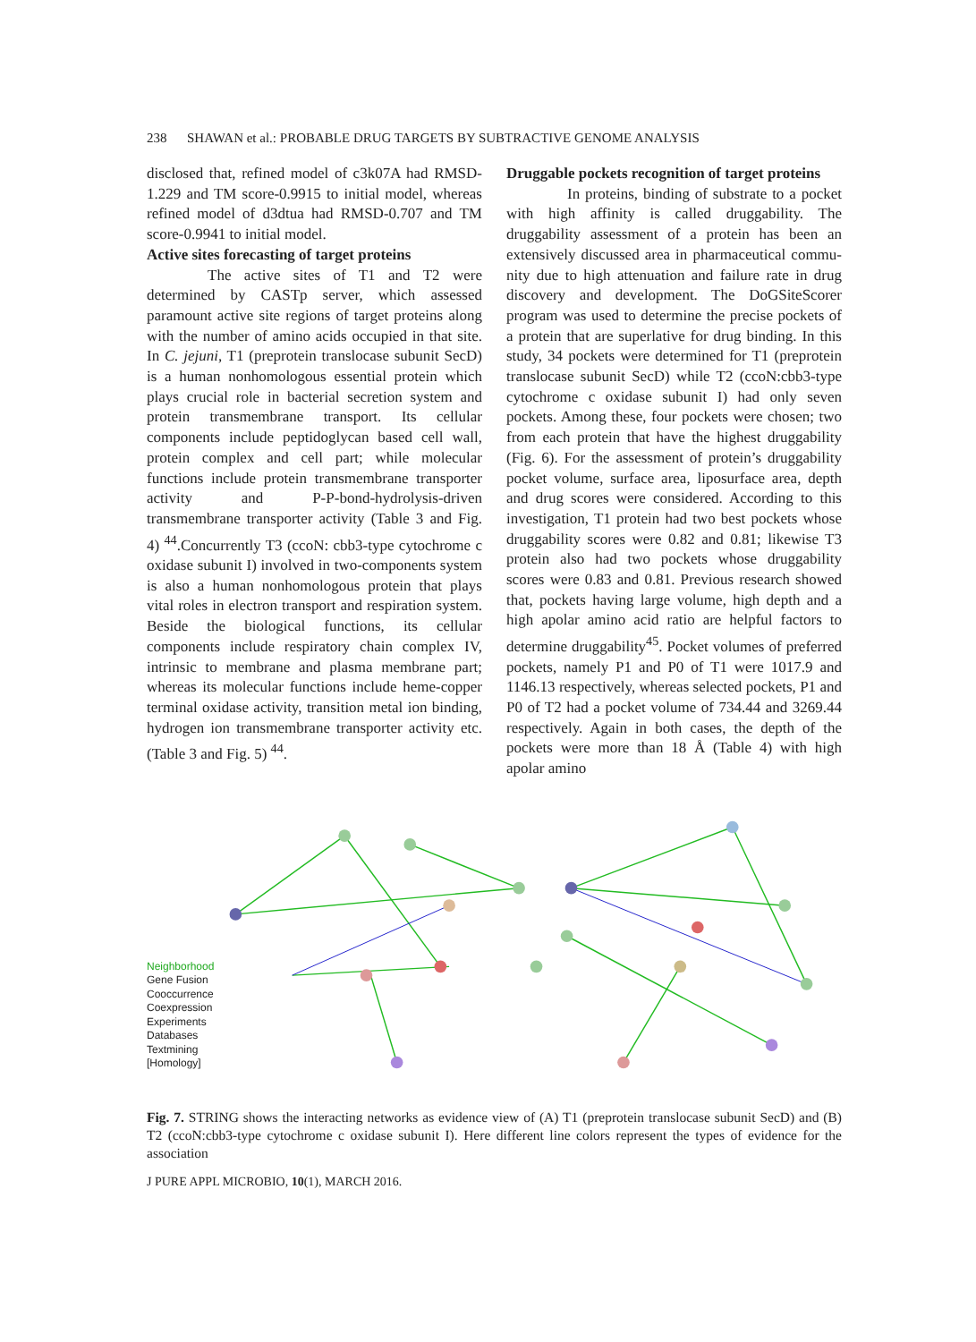238 SHAWAN et al.: PROBABLE DRUG TARGETS BY SUBTRACTIVE GENOME ANALYSIS
disclosed that, refined model of c3k07A had RMSD-1.229 and TM score-0.9915 to initial model, whereas refined model of d3dtua had RMSD-0.707 and TM score-0.9941 to initial model.
Active sites forecasting of target proteins
The active sites of T1 and T2 were determined by CASTp server, which assessed paramount active site regions of target proteins along with the number of amino acids occupied in that site. In C. jejuni, T1 (preprotein translocase subunit SecD) is a human nonhomologous essential protein which plays crucial role in bacterial secretion system and protein transmembrane transport. Its cellular components include peptidoglycan based cell wall, protein complex and cell part; while molecular functions include protein transmembrane transporter activity and P-P-bond-hydrolysis-driven transmembrane transporter activity (Table 3 and Fig. 4) <sup>44</sup>.Concurrently T3 (ccoN: cbb3-type cytochrome c oxidase subunit I) involved in two-components system is also a human nonhomologous protein that plays vital roles in electron transport and respiration system. Beside the biological functions, its cellular components include respiratory chain complex IV, intrinsic to membrane and plasma membrane part; whereas its molecular functions include heme-copper terminal oxidase activity, transition metal ion binding, hydrogen ion transmembrane transporter activity etc. (Table 3 and Fig. 5) <sup>44</sup>.
Druggable pockets recognition of target proteins
In proteins, binding of substrate to a pocket with high affinity is called druggability. The druggability assessment of a protein has been an extensively discussed area in pharmaceutical commu-nity due to high attenuation and failure rate in drug discovery and development. The DoGSiteScorer program was used to determine the precise pockets of a protein that are superlative for drug binding. In this study, 34 pockets were determined for T1 (preprotein translocase subunit SecD) while T2 (ccoN:cbb3-type cytochrome c oxidase subunit I) had only seven pockets. Among these, four pockets were chosen; two from each protein that have the highest druggability (Fig. 6). For the assessment of protein’s druggability pocket volume, surface area, liposurface area, depth and drug scores were considered. According to this investigation, T1 protein had two best pockets whose druggability scores were 0.82 and 0.81; likewise T3 protein also had two pockets whose druggability scores were 0.83 and 0.81. Previous research showed that, pockets having large volume, high depth and a high apolar amino acid ratio are helpful factors to determine druggability<sup>45</sup>. Pocket volumes of preferred pockets, namely P1 and P0 of T1 were 1017.9 and 1146.13 respectively, whereas selected pockets, P1 and P0 of T2 had a pocket volume of 734.44 and 3269.44 respectively. Again in both cases, the depth of the pockets were more than 18 Å (Table 4) with high apolar amino
Neighborhood
Gene Fusion
Cooccurrence
Coexpression
Experiments
Databases
Textmining
[Homology]
Fig. 7. STRING shows the interacting networks as evidence view of (A) T1 (preprotein translocase subunit SecD) and (B) T2 (ccoN:cbb3-type cytochrome c oxidase subunit I). Here different line colors represent the types of evidence for the association
J PURE APPL MICROBIO, 10(1), MARCH 2016.